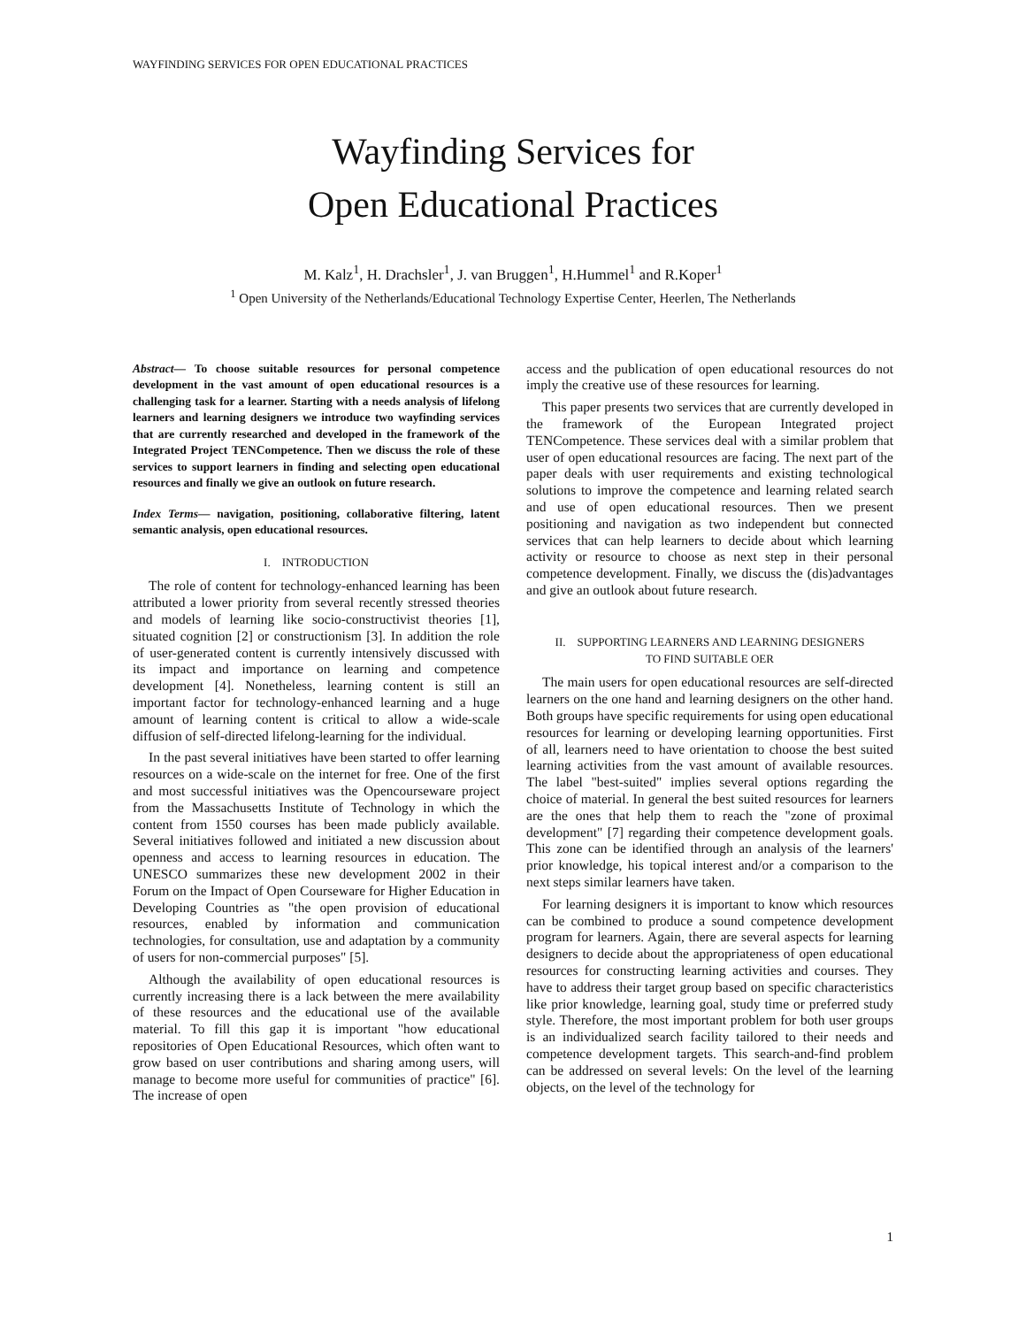WAYFINDING SERVICES FOR OPEN EDUCATIONAL PRACTICES
Wayfinding Services for
Open Educational Practices
M. Kalz<sup>1</sup>, H. Drachsler<sup>1</sup>, J. van Bruggen<sup>1</sup>, H.Hummel<sup>1</sup> and R.Koper<sup>1</sup>
<sup>1</sup> Open University of the Netherlands/Educational Technology Expertise Center, Heerlen, The Netherlands
Abstract— To choose suitable resources for personal competence development in the vast amount of open educational resources is a challenging task for a learner. Starting with a needs analysis of lifelong learners and learning designers we introduce two wayfinding services that are currently researched and developed in the framework of the Integrated Project TENCompetence. Then we discuss the role of these services to support learners in finding and selecting open educational resources and finally we give an outlook on future research.
Index Terms— navigation, positioning, collaborative filtering, latent semantic analysis, open educational resources.
I. INTRODUCTION
The role of content for technology-enhanced learning has been attributed a lower priority from several recently stressed theories and models of learning like socio-constructivist theories [1], situated cognition [2] or constructionism [3]. In addition the role of user-generated content is currently intensively discussed with its impact and importance on learning and competence development [4]. Nonetheless, learning content is still an important factor for technology-enhanced learning and a huge amount of learning content is critical to allow a wide-scale diffusion of self-directed lifelong-learning for the individual.
In the past several initiatives have been started to offer learning resources on a wide-scale on the internet for free. One of the first and most successful initiatives was the Opencourseware project from the Massachusetts Institute of Technology in which the content from 1550 courses has been made publicly available. Several initiatives followed and initiated a new discussion about openness and access to learning resources in education. The UNESCO summarizes these new development 2002 in their Forum on the Impact of Open Courseware for Higher Education in Developing Countries as "the open provision of educational resources, enabled by information and communication technologies, for consultation, use and adaptation by a community of users for non-commercial purposes" [5].
Although the availability of open educational resources is currently increasing there is a lack between the mere availability of these resources and the educational use of the available material. To fill this gap it is important "how educational repositories of Open Educational Resources, which often want to grow based on user contributions and sharing among users, will manage to become more useful for communities of practice" [6]. The increase of open
access and the publication of open educational resources do not imply the creative use of these resources for learning.
This paper presents two services that are currently developed in the framework of the European Integrated project TENCompetence. These services deal with a similar problem that user of open educational resources are facing. The next part of the paper deals with user requirements and existing technological solutions to improve the competence and learning related search and use of open educational resources. Then we present positioning and navigation as two independent but connected services that can help learners to decide about which learning activity or resource to choose as next step in their personal competence development. Finally, we discuss the (dis)advantages and give an outlook about future research.
II. SUPPORTING LEARNERS AND LEARNING DESIGNERS
TO FIND SUITABLE OER
The main users for open educational resources are self-directed learners on the one hand and learning designers on the other hand. Both groups have specific requirements for using open educational resources for learning or developing learning opportunities. First of all, learners need to have orientation to choose the best suited learning activities from the vast amount of available resources. The label "best-suited" implies several options regarding the choice of material. In general the best suited resources for learners are the ones that help them to reach the "zone of proximal development" [7] regarding their competence development goals. This zone can be identified through an analysis of the learners' prior knowledge, his topical interest and/or a comparison to the next steps similar learners have taken.
For learning designers it is important to know which resources can be combined to produce a sound competence development program for learners. Again, there are several aspects for learning designers to decide about the appropriateness of open educational resources for constructing learning activities and courses. They have to address their target group based on specific characteristics like prior knowledge, learning goal, study time or preferred study style. Therefore, the most important problem for both user groups is an individualized search facility tailored to their needs and competence development targets. This search-and-find problem can be addressed on several levels: On the level of the learning objects, on the level of the technology for
1